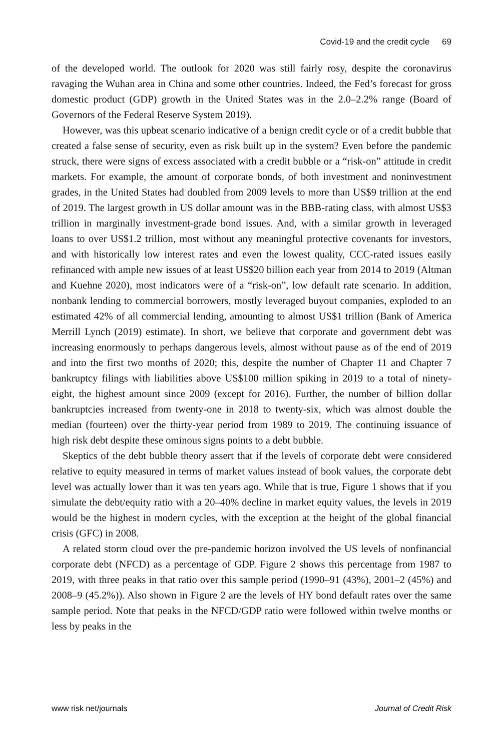Covid-19 and the credit cycle 69
of the developed world. The outlook for 2020 was still fairly rosy, despite the coronavirus ravaging the Wuhan area in China and some other countries. Indeed, the Fed’s forecast for gross domestic product (GDP) growth in the United States was in the 2.0–2.2% range (Board of Governors of the Federal Reserve System 2019).
However, was this upbeat scenario indicative of a benign credit cycle or of a credit bubble that created a false sense of security, even as risk built up in the system? Even before the pandemic struck, there were signs of excess associated with a credit bubble or a “risk-on” attitude in credit markets. For example, the amount of corporate bonds, of both investment and noninvestment grades, in the United States had doubled from 2009 levels to more than US$9 trillion at the end of 2019. The largest growth in US dollar amount was in the BBB-rating class, with almost US$3 trillion in marginally investment-grade bond issues. And, with a similar growth in leveraged loans to over US$1.2 trillion, most without any meaningful protective covenants for investors, and with historically low interest rates and even the lowest quality, CCC-rated issues easily refinanced with ample new issues of at least US$20 billion each year from 2014 to 2019 (Altman and Kuehne 2020), most indicators were of a “risk-on”, low default rate scenario. In addition, nonbank lending to commercial borrowers, mostly leveraged buyout companies, exploded to an estimated 42% of all commercial lending, amounting to almost US$1 trillion (Bank of America Merrill Lynch (2019) estimate). In short, we believe that corporate and government debt was increasing enormously to perhaps dangerous levels, almost without pause as of the end of 2019 and into the first two months of 2020; this, despite the number of Chapter 11 and Chapter 7 bankruptcy filings with liabilities above US$100 million spiking in 2019 to a total of ninety-eight, the highest amount since 2009 (except for 2016). Further, the number of billion dollar bankruptcies increased from twenty-one in 2018 to twenty-six, which was almost double the median (fourteen) over the thirty-year period from 1989 to 2019. The continuing issuance of high risk debt despite these ominous signs points to a debt bubble.
Skeptics of the debt bubble theory assert that if the levels of corporate debt were considered relative to equity measured in terms of market values instead of book values, the corporate debt level was actually lower than it was ten years ago. While that is true, Figure 1 shows that if you simulate the debt/equity ratio with a 20–40% decline in market equity values, the levels in 2019 would be the highest in modern cycles, with the exception at the height of the global financial crisis (GFC) in 2008.
A related storm cloud over the pre-pandemic horizon involved the US levels of nonfinancial corporate debt (NFCD) as a percentage of GDP. Figure 2 shows this percentage from 1987 to 2019, with three peaks in that ratio over this sample period (1990–91 (43%), 2001–2 (45%) and 2008–9 (45.2%)). Also shown in Figure 2 are the levels of HY bond default rates over the same sample period. Note that peaks in the NFCD/GDP ratio were followed within twelve months or less by peaks in the
www risk net/journals Journal of Credit Risk